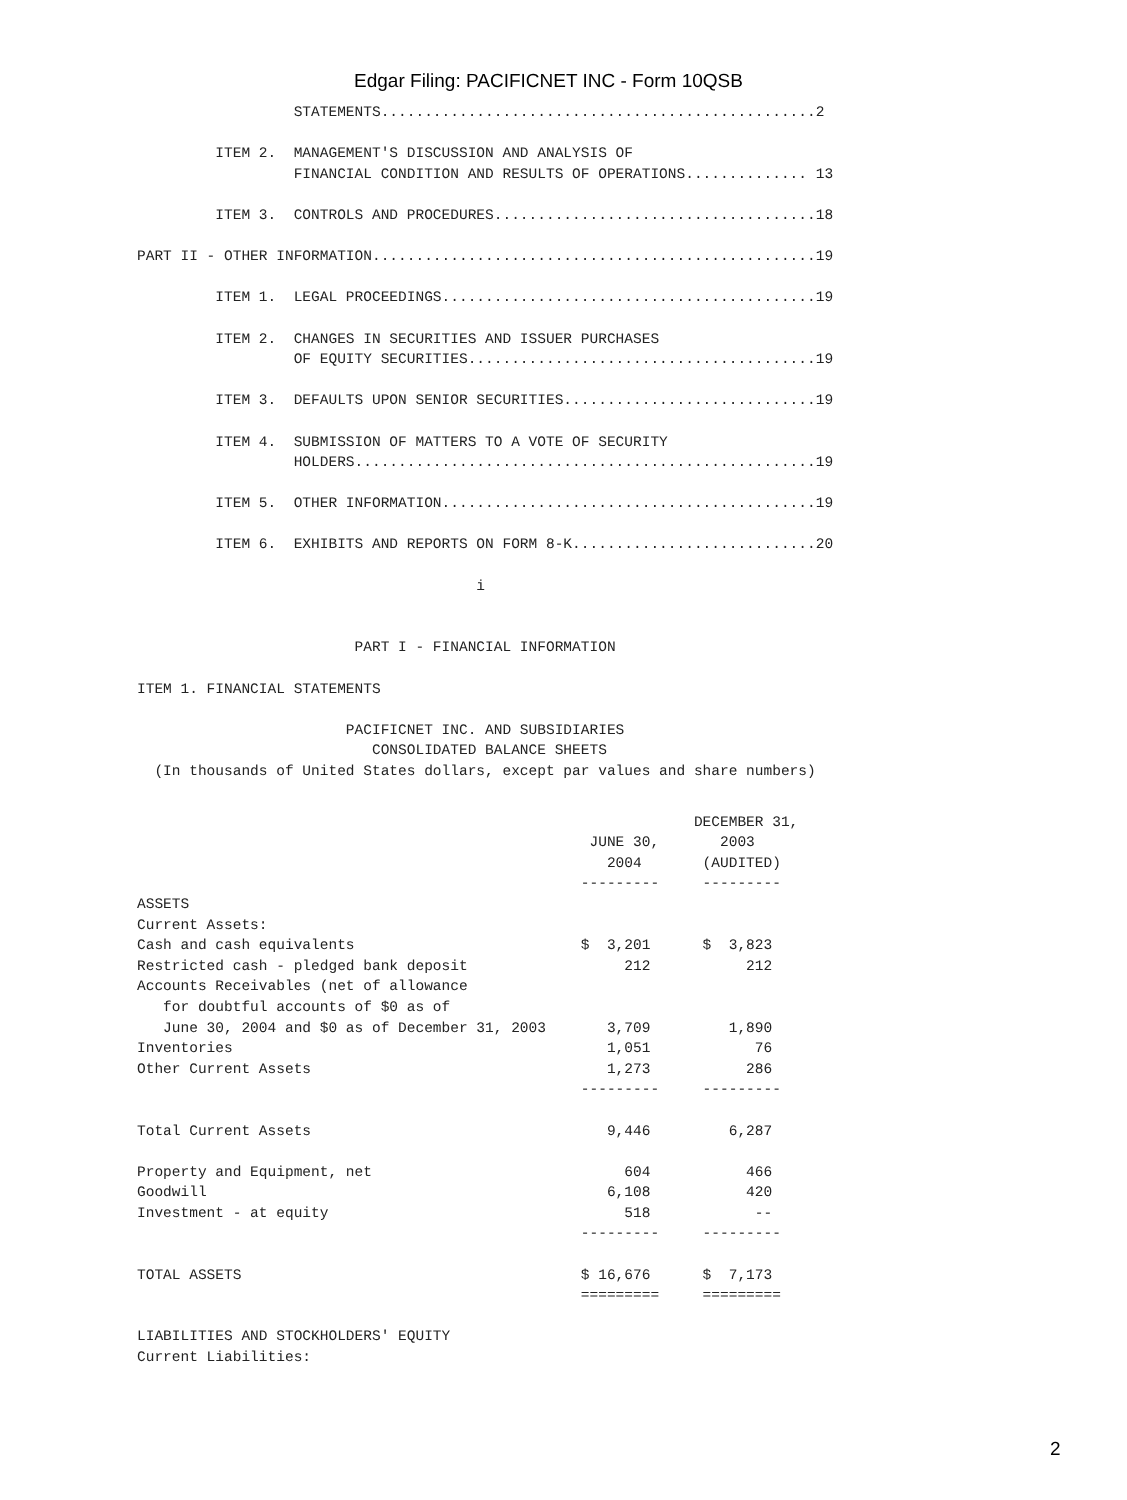Edgar Filing: PACIFICNET INC - Form 10QSB
                  STATEMENTS..................................................2

         ITEM 2.  MANAGEMENT'S DISCUSSION AND ANALYSIS OF
                  FINANCIAL CONDITION AND RESULTS OF OPERATIONS.............. 13

         ITEM 3.  CONTROLS AND PROCEDURES.....................................18

PART II - OTHER INFORMATION...................................................19

         ITEM 1.  LEGAL PROCEEDINGS...........................................19

         ITEM 2.  CHANGES IN SECURITIES AND ISSUER PURCHASES
                  OF EQUITY SECURITIES........................................19

         ITEM 3.  DEFAULTS UPON SENIOR SECURITIES.............................19

         ITEM 4.  SUBMISSION OF MATTERS TO A VOTE OF SECURITY
                  HOLDERS.....................................................19

         ITEM 5.  OTHER INFORMATION...........................................19

         ITEM 6.  EXHIBITS AND REPORTS ON FORM 8-K............................20

                                       i


                         PART I - FINANCIAL INFORMATION

ITEM 1. FINANCIAL STATEMENTS

                        PACIFICNET INC. AND SUBSIDIARIES
                           CONSOLIDATED BALANCE SHEETS
  (In thousands of United States dollars, except par values and share numbers)
                                                                DECEMBER 31,
                                                    JUNE 30,       2003
                                                      2004       (AUDITED)
                                                   ---------     ---------
ASSETS
Current Assets:
Cash and cash equivalents                          $  3,201      $  3,823
Restricted cash - pledged bank deposit                  212           212
Accounts Receivables (net of allowance
   for doubtful accounts of $0 as of
   June 30, 2004 and $0 as of December 31, 2003       3,709         1,890
Inventories                                           1,051            76
Other Current Assets                                  1,273           286
                                                   ---------     ---------

Total Current Assets                                  9,446         6,287

Property and Equipment, net                             604           466
Goodwill                                              6,108           420
Investment - at equity                                  518            --
                                                   ---------     ---------

TOTAL ASSETS                                       $ 16,676      $  7,173
                                                   =========     =========

LIABILITIES AND STOCKHOLDERS' EQUITY
Current Liabilities:
2